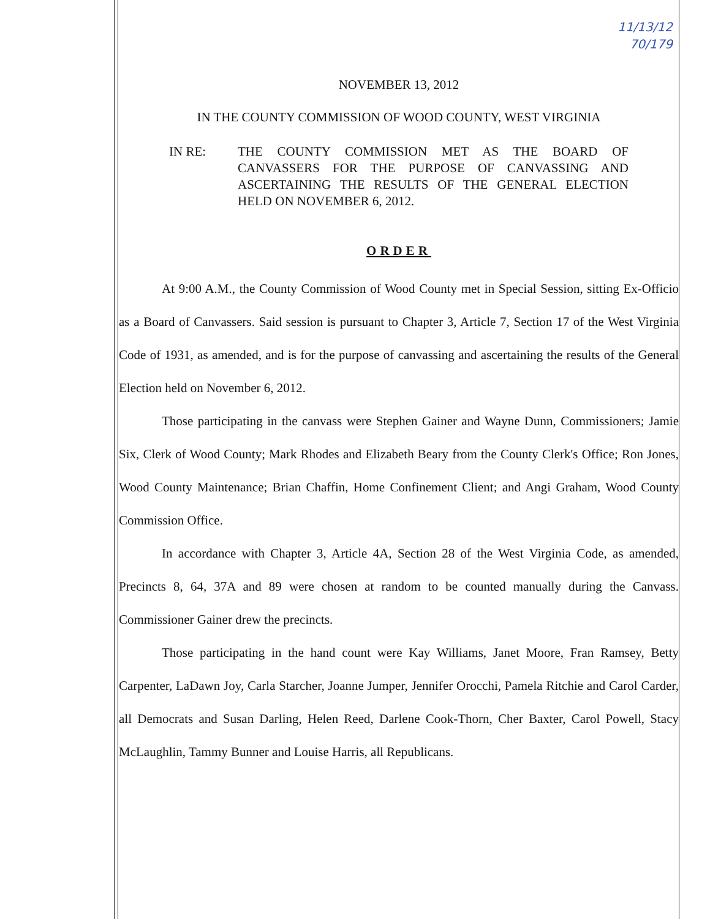11/13/12
70/179
NOVEMBER 13, 2012
IN THE COUNTY COMMISSION OF WOOD COUNTY, WEST VIRGINIA
IN RE: THE COUNTY COMMISSION MET AS THE BOARD OF CANVASSERS FOR THE PURPOSE OF CANVASSING AND ASCERTAINING THE RESULTS OF THE GENERAL ELECTION HELD ON NOVEMBER 6, 2012.
ORDER
At 9:00 A.M., the County Commission of Wood County met in Special Session, sitting Ex-Officio as a Board of Canvassers. Said session is pursuant to Chapter 3, Article 7, Section 17 of the West Virginia Code of 1931, as amended, and is for the purpose of canvassing and ascertaining the results of the General Election held on November 6, 2012.
Those participating in the canvass were Stephen Gainer and Wayne Dunn, Commissioners; Jamie Six, Clerk of Wood County; Mark Rhodes and Elizabeth Beary from the County Clerk's Office; Ron Jones, Wood County Maintenance; Brian Chaffin, Home Confinement Client; and Angi Graham, Wood County Commission Office.
In accordance with Chapter 3, Article 4A, Section 28 of the West Virginia Code, as amended, Precincts 8, 64, 37A and 89 were chosen at random to be counted manually during the Canvass. Commissioner Gainer drew the precincts.
Those participating in the hand count were Kay Williams, Janet Moore, Fran Ramsey, Betty Carpenter, LaDawn Joy, Carla Starcher, Joanne Jumper, Jennifer Orocchi, Pamela Ritchie and Carol Carder, all Democrats and Susan Darling, Helen Reed, Darlene Cook-Thorn, Cher Baxter, Carol Powell, Stacy McLaughlin, Tammy Bunner and Louise Harris, all Republicans.